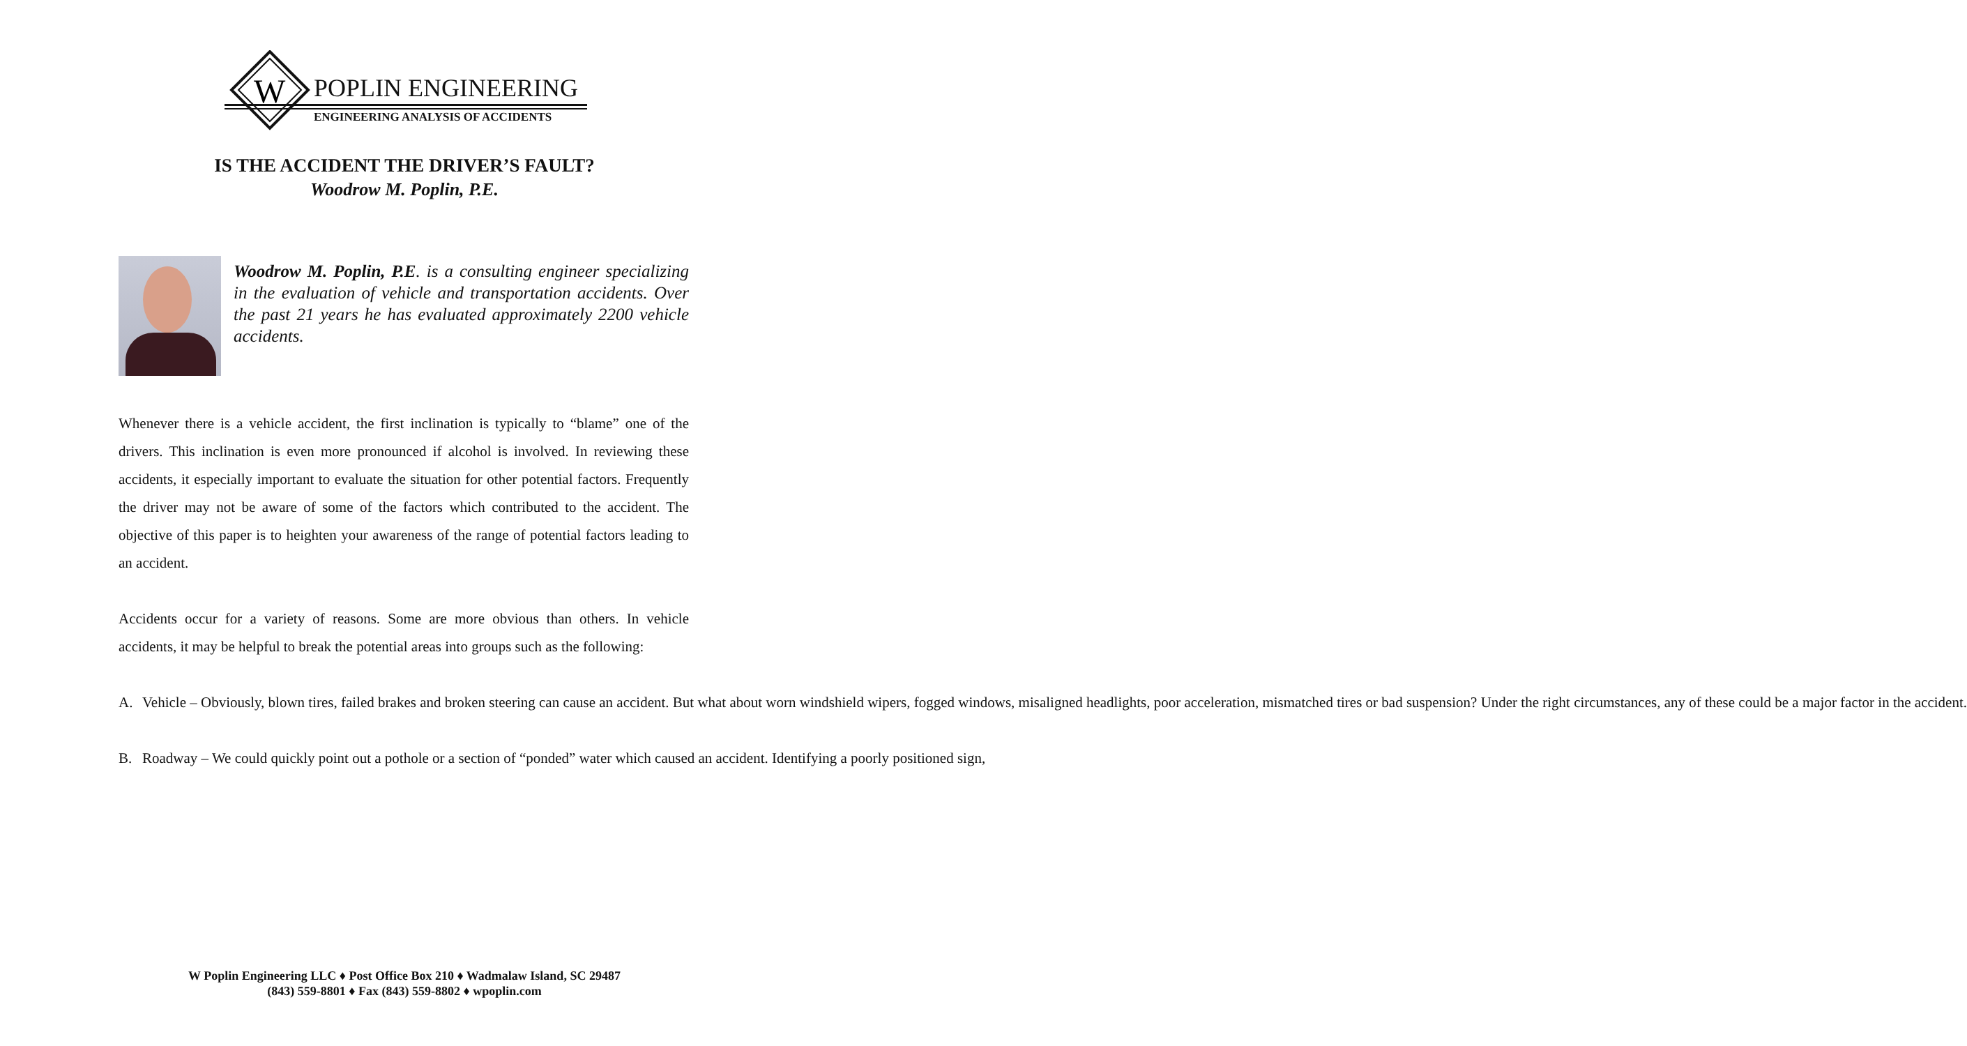W
POPLIN ENGINEERING
ENGINEERING ANALYSIS OF ACCIDENTS
IS THE ACCIDENT THE DRIVER’S FAULT?
Woodrow M. Poplin, P.E.
Woodrow M. Poplin, P.E. is a consulting engineer specializing in the evaluation of vehicle and transportation accidents. Over the past 21 years he has evaluated approximately 2200 vehicle accidents.
Whenever there is a vehicle accident, the first inclination is typically to “blame” one of the drivers. This inclination is even more pronounced if alcohol is involved. In reviewing these accidents, it especially important to evaluate the situation for other potential factors. Frequently the driver may not be aware of some of the factors which contributed to the accident. The objective of this paper is to heighten your awareness of the range of potential factors leading to an accident.
Accidents occur for a variety of reasons. Some are more obvious than others. In vehicle accidents, it may be helpful to break the potential areas into groups such as the following:
A. Vehicle – Obviously, blown tires, failed brakes and broken steering can cause an accident. But what about worn windshield wipers, fogged windows, misaligned headlights, poor acceleration, mismatched tires or bad suspension? Under the right circumstances, any of these could be a major factor in the accident.
B. Roadway – We could quickly point out a pothole or a section of “ponded” water which caused an accident. Identifying a poorly positioned sign,
W Poplin Engineering LLC ♦ Post Office Box 210 ♦ Wadmalaw Island, SC 29487
(843) 559-8801 ♦ Fax (843) 559-8802 ♦ wpoplin.com